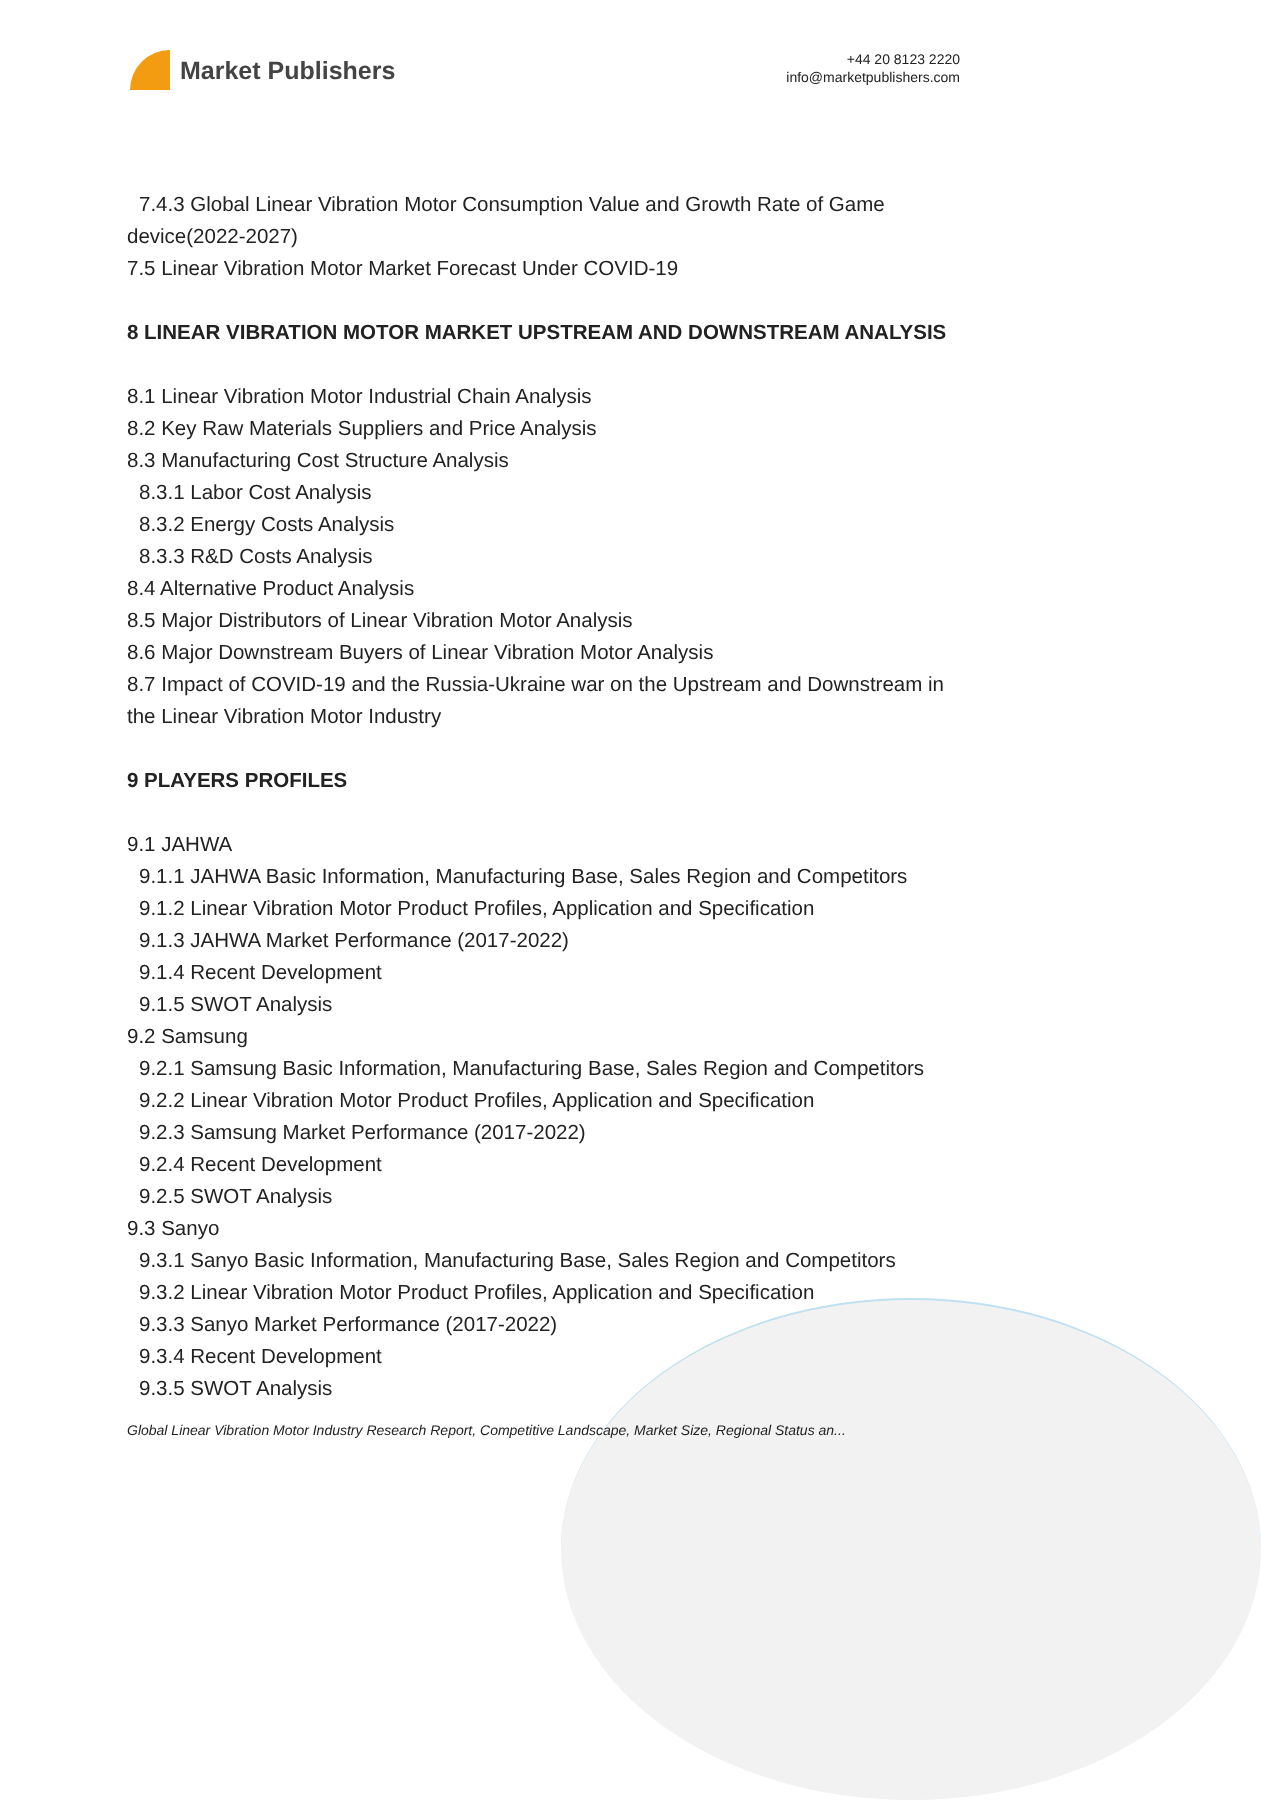Market Publishers
+44 20 8123 2220
info@marketpublishers.com
7.4.3 Global Linear Vibration Motor Consumption Value and Growth Rate of Game
device(2022-2027)
7.5 Linear Vibration Motor Market Forecast Under COVID-19
8 LINEAR VIBRATION MOTOR MARKET UPSTREAM AND DOWNSTREAM ANALYSIS
8.1 Linear Vibration Motor Industrial Chain Analysis
8.2 Key Raw Materials Suppliers and Price Analysis
8.3 Manufacturing Cost Structure Analysis
8.3.1 Labor Cost Analysis
8.3.2 Energy Costs Analysis
8.3.3 R&D Costs Analysis
8.4 Alternative Product Analysis
8.5 Major Distributors of Linear Vibration Motor Analysis
8.6 Major Downstream Buyers of Linear Vibration Motor Analysis
8.7 Impact of COVID-19 and the Russia-Ukraine war on the Upstream and Downstream in the Linear Vibration Motor Industry
9 PLAYERS PROFILES
9.1 JAHWA
9.1.1 JAHWA Basic Information, Manufacturing Base, Sales Region and Competitors
9.1.2 Linear Vibration Motor Product Profiles, Application and Specification
9.1.3 JAHWA Market Performance (2017-2022)
9.1.4 Recent Development
9.1.5 SWOT Analysis
9.2 Samsung
9.2.1 Samsung Basic Information, Manufacturing Base, Sales Region and Competitors
9.2.2 Linear Vibration Motor Product Profiles, Application and Specification
9.2.3 Samsung Market Performance (2017-2022)
9.2.4 Recent Development
9.2.5 SWOT Analysis
9.3 Sanyo
9.3.1 Sanyo Basic Information, Manufacturing Base, Sales Region and Competitors
9.3.2 Linear Vibration Motor Product Profiles, Application and Specification
9.3.3 Sanyo Market Performance (2017-2022)
9.3.4 Recent Development
9.3.5 SWOT Analysis
Global Linear Vibration Motor Industry Research Report, Competitive Landscape, Market Size, Regional Status an...